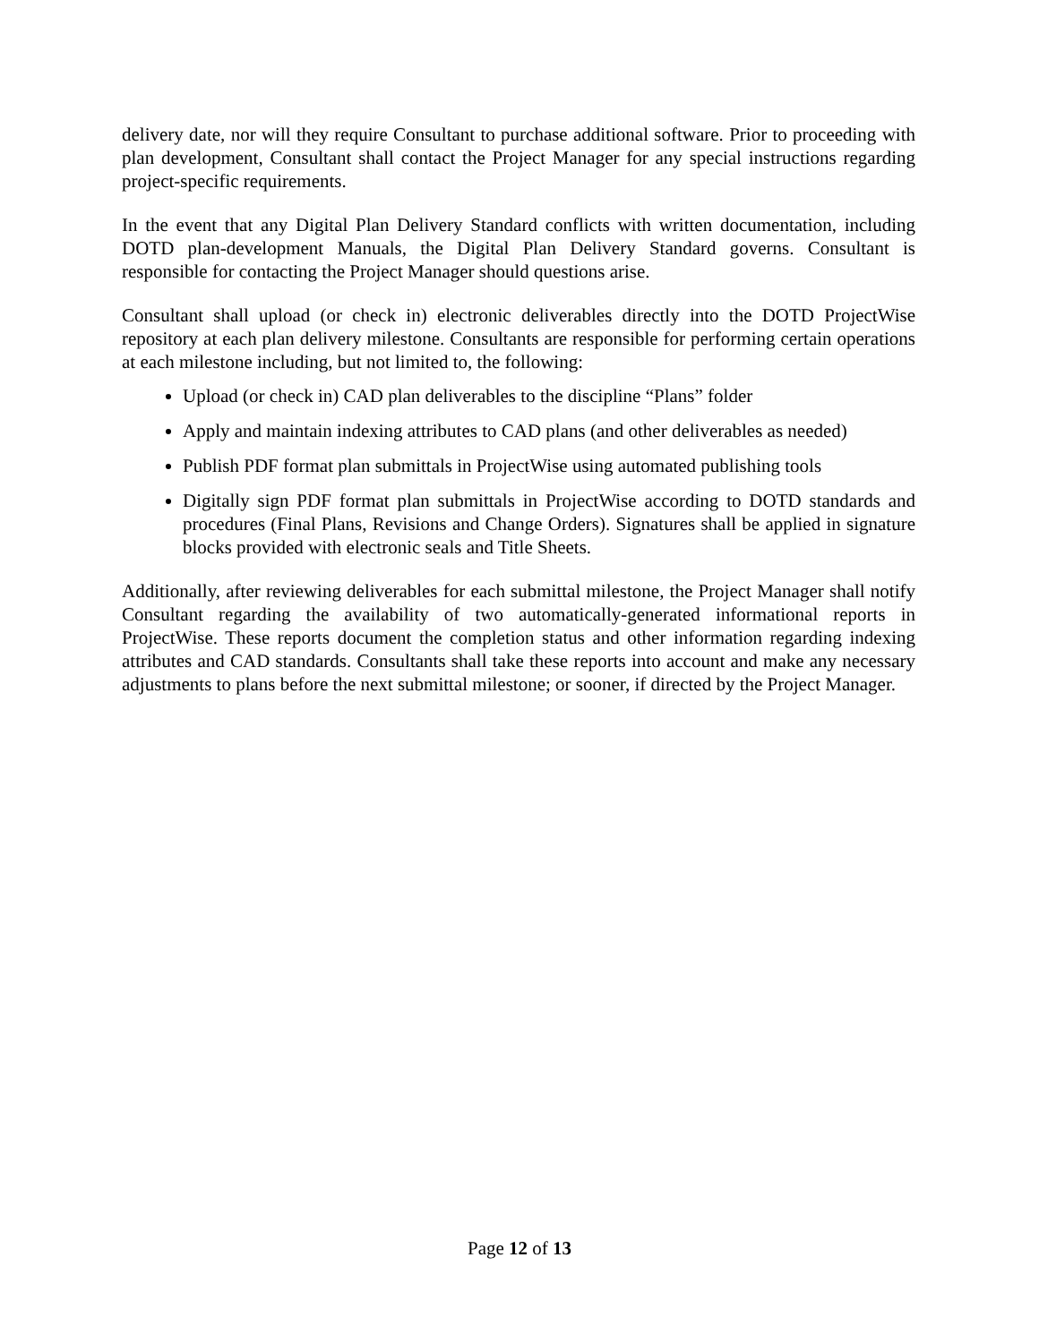delivery date, nor will they require Consultant to purchase additional software. Prior to proceeding with plan development, Consultant shall contact the Project Manager for any special instructions regarding project-specific requirements.
In the event that any Digital Plan Delivery Standard conflicts with written documentation, including DOTD plan-development Manuals, the Digital Plan Delivery Standard governs. Consultant is responsible for contacting the Project Manager should questions arise.
Consultant shall upload (or check in) electronic deliverables directly into the DOTD ProjectWise repository at each plan delivery milestone. Consultants are responsible for performing certain operations at each milestone including, but not limited to, the following:
Upload (or check in) CAD plan deliverables to the discipline “Plans” folder
Apply and maintain indexing attributes to CAD plans (and other deliverables as needed)
Publish PDF format plan submittals in ProjectWise using automated publishing tools
Digitally sign PDF format plan submittals in ProjectWise according to DOTD standards and procedures (Final Plans, Revisions and Change Orders). Signatures shall be applied in signature blocks provided with electronic seals and Title Sheets.
Additionally, after reviewing deliverables for each submittal milestone, the Project Manager shall notify Consultant regarding the availability of two automatically-generated informational reports in ProjectWise. These reports document the completion status and other information regarding indexing attributes and CAD standards. Consultants shall take these reports into account and make any necessary adjustments to plans before the next submittal milestone; or sooner, if directed by the Project Manager.
Page 12 of 13